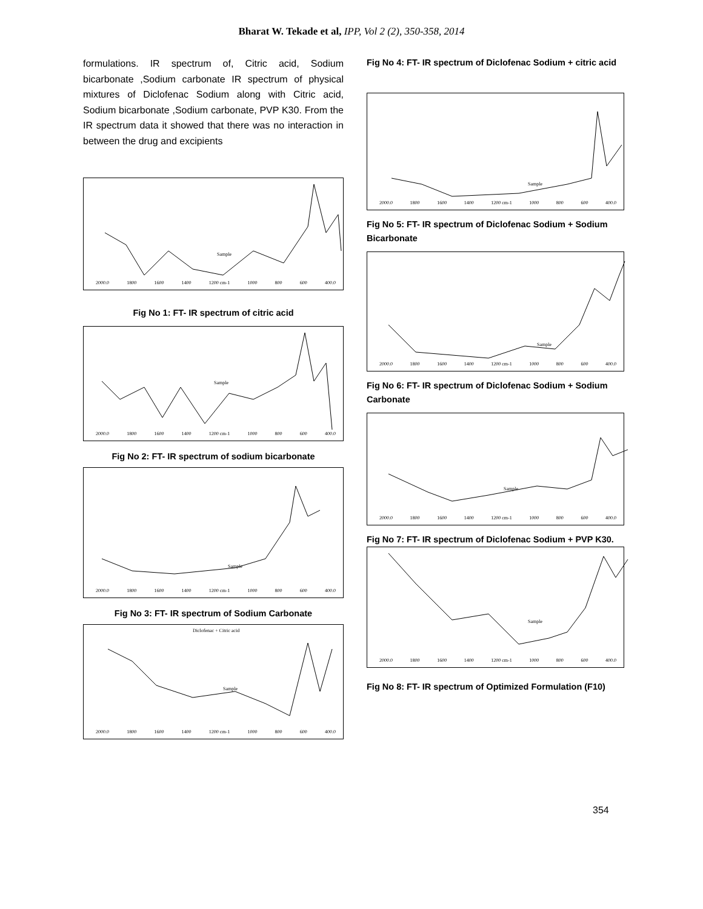Bharat W. Tekade et al, IPP, Vol 2 (2), 350-358, 2014
formulations. IR spectrum of, Citric acid, Sodium bicarbonate ,Sodium carbonate IR spectrum of physical mixtures of Diclofenac Sodium along with Citric acid, Sodium bicarbonate ,Sodium carbonate, PVP K30. From the IR spectrum data it showed that there was no interaction in between the drug and excipients
Sample
2000.0 1800 1600 1400 1200 cm-1 1000 800 600 400.0
Fig No 1: FT- IR spectrum of citric acid
Sample
2000.0 1800 1600 1400 1200 cm-1 1000 800 600 400.0
Fig No 2: FT- IR spectrum of sodium bicarbonate
Sample
2000.0 1800 1600 1400 1200 cm-1 1000 800 600 400.0
Fig No 3: FT- IR spectrum of Sodium Carbonate
Diclofenac + Citric acid
Sample
2000.0 1800 1600 1400 1200 cm-1 1000 800 600 400.0
Fig No 4: FT- IR spectrum of Diclofenac Sodium + citric acid
Sample
2000.0 1800 1600 1400 1200 cm-1 1000 800 600 400.0
Fig No 5: FT- IR spectrum of Diclofenac Sodium + Sodium Bicarbonate
Sample
2000.0 1800 1600 1400 1200 cm-1 1000 800 600 400.0
Fig No 6: FT- IR spectrum of Diclofenac Sodium + Sodium Carbonate
Sample
2000.0 1800 1600 1400 1200 cm-1 1000 800 600 400.0
Fig No 7: FT- IR spectrum of Diclofenac Sodium + PVP K30.
Sample
2000.0 1800 1600 1400 1200 cm-1 1000 800 600 400.0
Fig No 8: FT- IR spectrum of Optimized Formulation (F10)
354